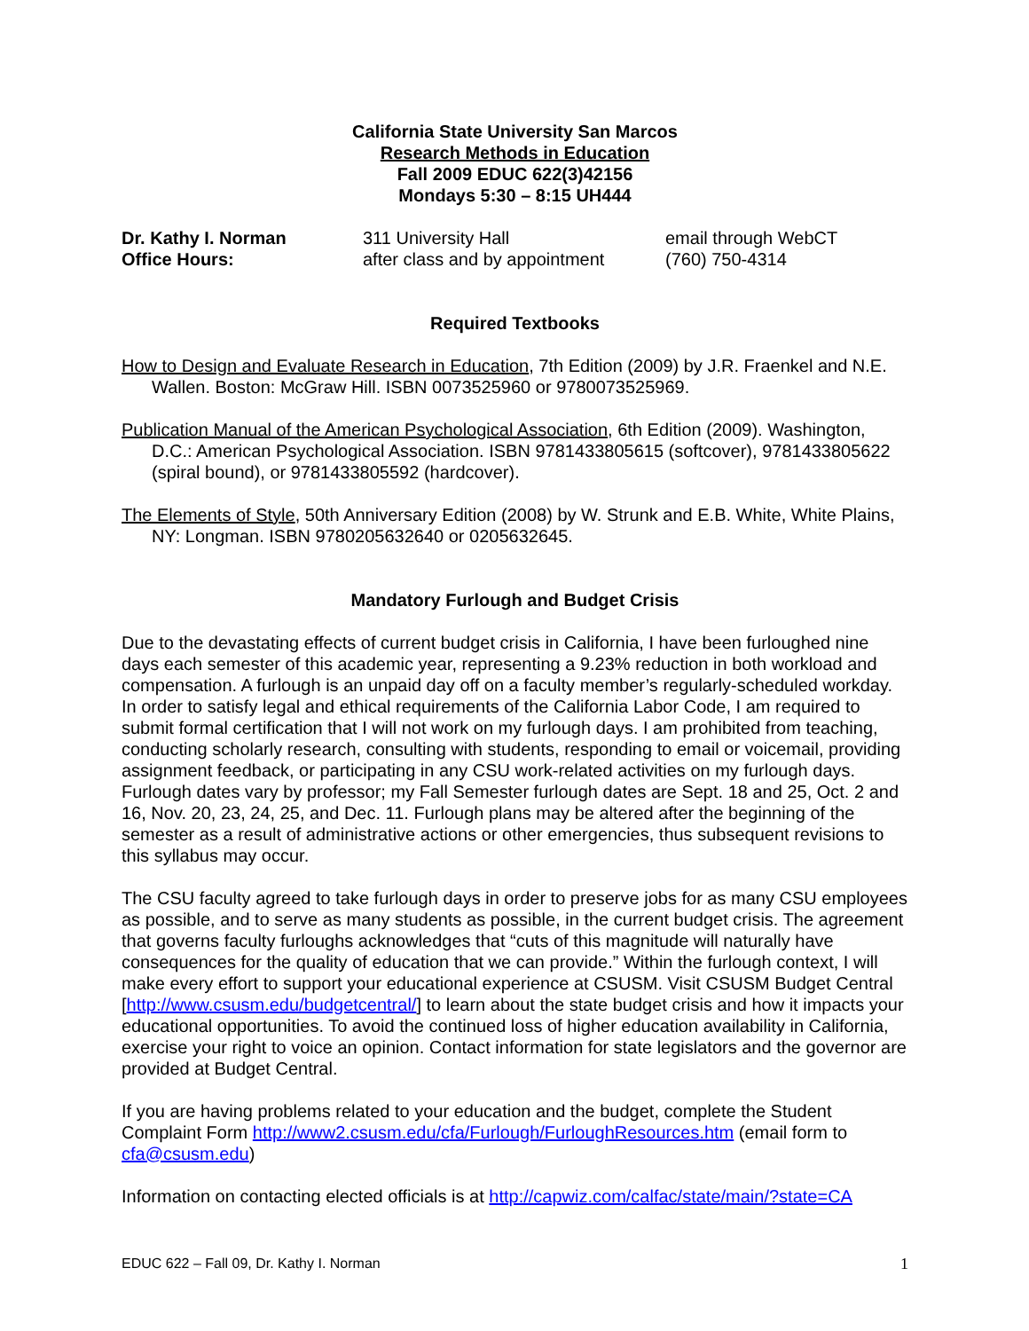California State University San Marcos
Research Methods in Education
Fall 2009 EDUC 622(3)42156
Mondays 5:30 – 8:15 UH444
Dr. Kathy I. Norman 311 University Hall email through WebCT
Office Hours: after class and by appointment
(760) 750-4314
Required Textbooks
How to Design and Evaluate Research in Education, 7th Edition (2009) by J.R. Fraenkel and N.E. Wallen. Boston: McGraw Hill. ISBN 0073525960 or 9780073525969.
Publication Manual of the American Psychological Association, 6th Edition (2009). Washington, D.C.: American Psychological Association. ISBN 9781433805615 (softcover), 9781433805622 (spiral bound), or 9781433805592 (hardcover).
The Elements of Style, 50th Anniversary Edition (2008) by W. Strunk and E.B. White, White Plains, NY: Longman. ISBN 9780205632640 or 0205632645.
Mandatory Furlough and Budget Crisis
Due to the devastating effects of current budget crisis in California, I have been furloughed nine days each semester of this academic year, representing a 9.23% reduction in both workload and compensation. A furlough is an unpaid day off on a faculty member’s regularly-scheduled workday. In order to satisfy legal and ethical requirements of the California Labor Code, I am required to submit formal certification that I will not work on my furlough days. I am prohibited from teaching, conducting scholarly research, consulting with students, responding to email or voicemail, providing assignment feedback, or participating in any CSU work-related activities on my furlough days. Furlough dates vary by professor; my Fall Semester furlough dates are Sept. 18 and 25, Oct. 2 and 16, Nov. 20, 23, 24, 25, and Dec. 11. Furlough plans may be altered after the beginning of the semester as a result of administrative actions or other emergencies, thus subsequent revisions to this syllabus may occur.
The CSU faculty agreed to take furlough days in order to preserve jobs for as many CSU employees as possible, and to serve as many students as possible, in the current budget crisis. The agreement that governs faculty furloughs acknowledges that “cuts of this magnitude will naturally have consequences for the quality of education that we can provide.” Within the furlough context, I will make every effort to support your educational experience at CSUSM. Visit CSUSM Budget Central [http://www.csusm.edu/budgetcentral/] to learn about the state budget crisis and how it impacts your educational opportunities. To avoid the continued loss of higher education availability in California, exercise your right to voice an opinion. Contact information for state legislators and the governor are provided at Budget Central.
If you are having problems related to your education and the budget, complete the Student Complaint Form http://www2.csusm.edu/cfa/Furlough/FurloughResources.htm (email form to cfa@csusm.edu)
Information on contacting elected officials is at http://capwiz.com/calfac/state/main/?state=CA
EDUC 622 – Fall 09, Dr. Kathy I. Norman 1